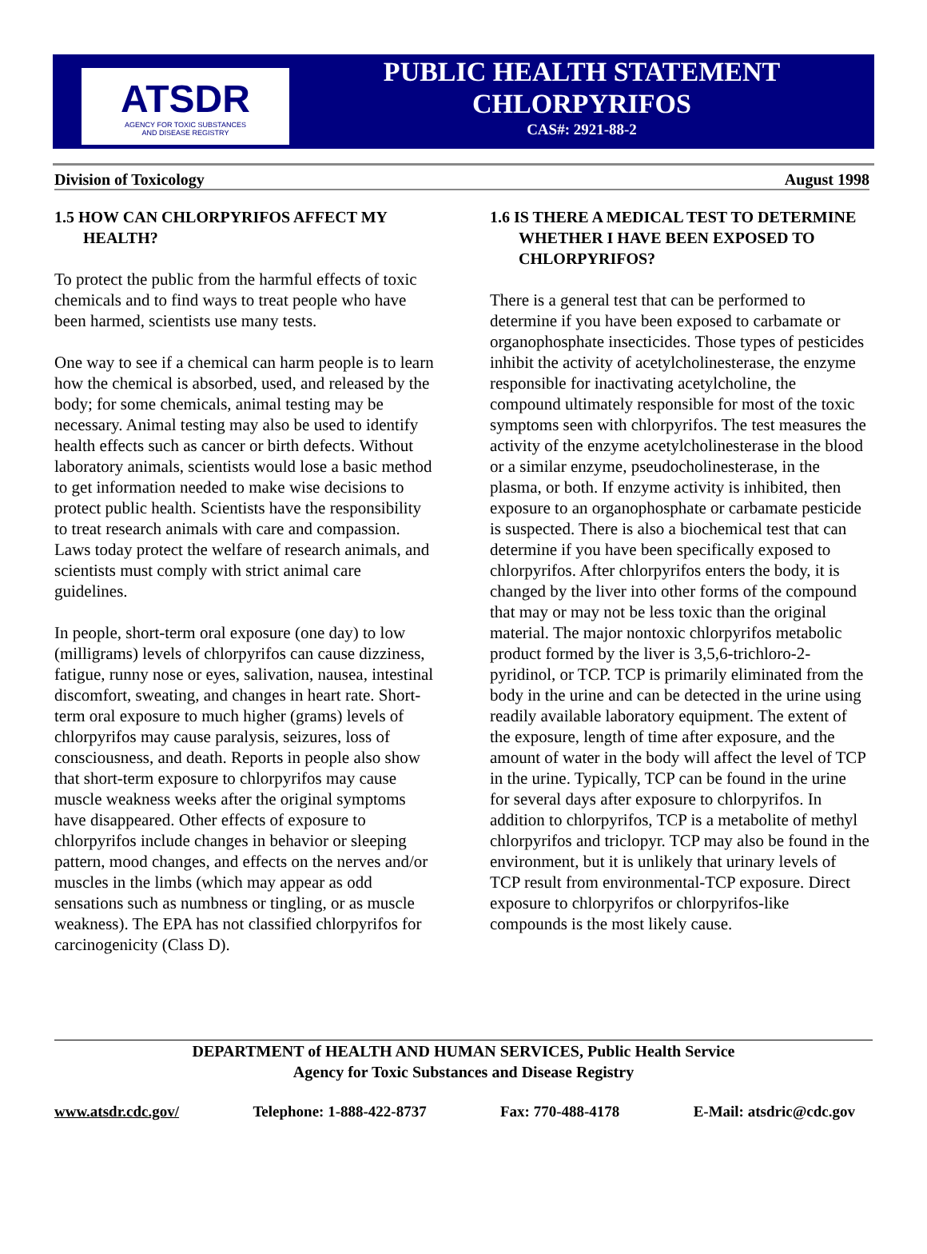ATSDR
AGENCY FOR TOXIC SUBSTANCES
AND DISEASE REGISTRY
PUBLIC HEALTH STATEMENT
CHLORPYRIFOS
CAS#: 2921-88-2
Division of Toxicology August 1998
1.5 HOW CAN CHLORPYRIFOS AFFECT MY HEALTH?
To protect the public from the harmful effects of toxic chemicals and to find ways to treat people who have been harmed, scientists use many tests.
One way to see if a chemical can harm people is to learn how the chemical is absorbed, used, and released by the body; for some chemicals, animal testing may be necessary. Animal testing may also be used to identify health effects such as cancer or birth defects. Without laboratory animals, scientists would lose a basic method to get information needed to make wise decisions to protect public health. Scientists have the responsibility to treat research animals with care and compassion. Laws today protect the welfare of research animals, and scientists must comply with strict animal care guidelines.
In people, short-term oral exposure (one day) to low (milligrams) levels of chlorpyrifos can cause dizziness, fatigue, runny nose or eyes, salivation, nausea, intestinal discomfort, sweating, and changes in heart rate. Short-term oral exposure to much higher (grams) levels of chlorpyrifos may cause paralysis, seizures, loss of consciousness, and death. Reports in people also show that short-term exposure to chlorpyrifos may cause muscle weakness weeks after the original symptoms have disappeared. Other effects of exposure to chlorpyrifos include changes in behavior or sleeping pattern, mood changes, and effects on the nerves and/or muscles in the limbs (which may appear as odd sensations such as numbness or tingling, or as muscle weakness). The EPA has not classified chlorpyrifos for carcinogenicity (Class D).
1.6 IS THERE A MEDICAL TEST TO DETERMINE WHETHER I HAVE BEEN EXPOSED TO CHLORPYRIFOS?
There is a general test that can be performed to determine if you have been exposed to carbamate or organophosphate insecticides. Those types of pesticides inhibit the activity of acetylcholinesterase, the enzyme responsible for inactivating acetylcholine, the compound ultimately responsible for most of the toxic symptoms seen with chlorpyrifos. The test measures the activity of the enzyme acetylcholinesterase in the blood or a similar enzyme, pseudocholinesterase, in the plasma, or both. If enzyme activity is inhibited, then exposure to an organophosphate or carbamate pesticide is suspected. There is also a biochemical test that can determine if you have been specifically exposed to chlorpyrifos. After chlorpyrifos enters the body, it is changed by the liver into other forms of the compound that may or may not be less toxic than the original material. The major nontoxic chlorpyrifos metabolic product formed by the liver is 3,5,6-trichloro-2-pyridinol, or TCP. TCP is primarily eliminated from the body in the urine and can be detected in the urine using readily available laboratory equipment. The extent of the exposure, length of time after exposure, and the amount of water in the body will affect the level of TCP in the urine. Typically, TCP can be found in the urine for several days after exposure to chlorpyrifos. In addition to chlorpyrifos, TCP is a metabolite of methyl chlorpyrifos and triclopyr. TCP may also be found in the environment, but it is unlikely that urinary levels of TCP result from environmental-TCP exposure. Direct exposure to chlorpyrifos or chlorpyrifos-like compounds is the most likely cause.
DEPARTMENT of HEALTH AND HUMAN SERVICES, Public Health Service
Agency for Toxic Substances and Disease Registry
www.atsdr.cdc.gov/ Telephone: 1-888-422-8737 Fax: 770-488-4178 E-Mail: atsdric@cdc.gov